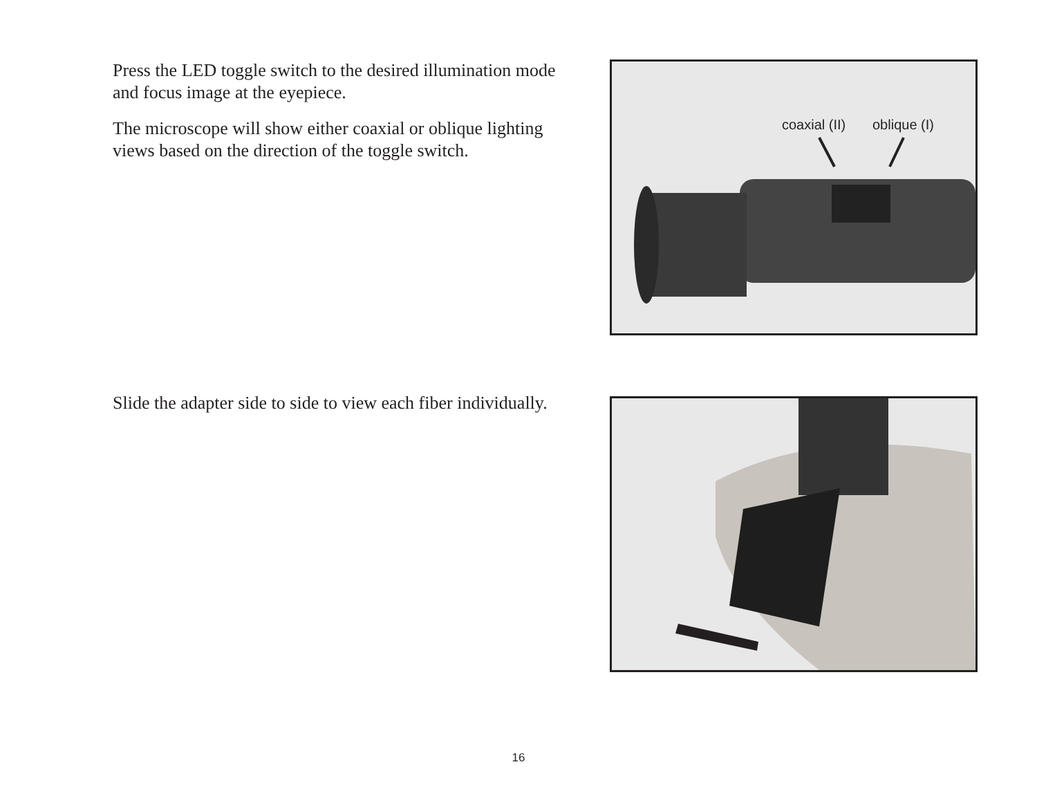Press the LED toggle switch to the desired illumination mode and focus image at the eyepiece.
The microscope will show either coaxial or oblique lighting views based on the direction of the toggle switch.
coaxial (II) oblique (I)
Slide the adapter side to side to view each fiber individually.
16